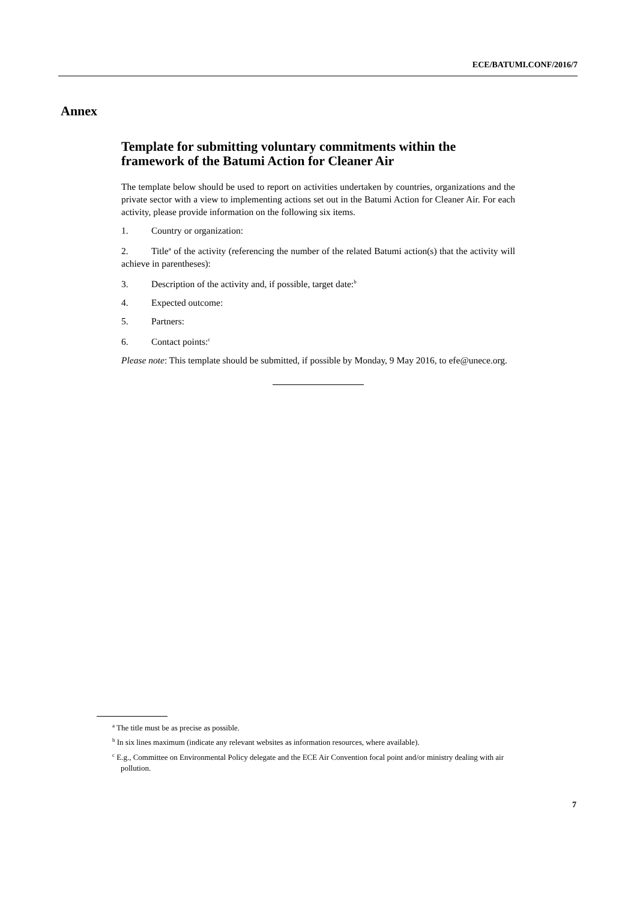ECE/BATUMI.CONF/2016/7
Annex
Template for submitting voluntary commitments within the framework of the Batumi Action for Cleaner Air
The template below should be used to report on activities undertaken by countries, organizations and the private sector with a view to implementing actions set out in the Batumi Action for Cleaner Air. For each activity, please provide information on the following six items.
1. Country or organization:
2. Title<sup>a</sup> of the activity (referencing the number of the related Batumi action(s) that the activity will achieve in parentheses):
3. Description of the activity and, if possible, target date:<sup>b</sup>
4. Expected outcome:
5. Partners:
6. Contact points:<sup>c</sup>
Please note: This template should be submitted, if possible by Monday, 9 May 2016, to efe@unece.org.
<sup>a</sup> The title must be as precise as possible.
<sup>b</sup> In six lines maximum (indicate any relevant websites as information resources, where available).
<sup>c</sup> E.g., Committee on Environmental Policy delegate and the ECE Air Convention focal point and/or ministry dealing with air pollution.
7